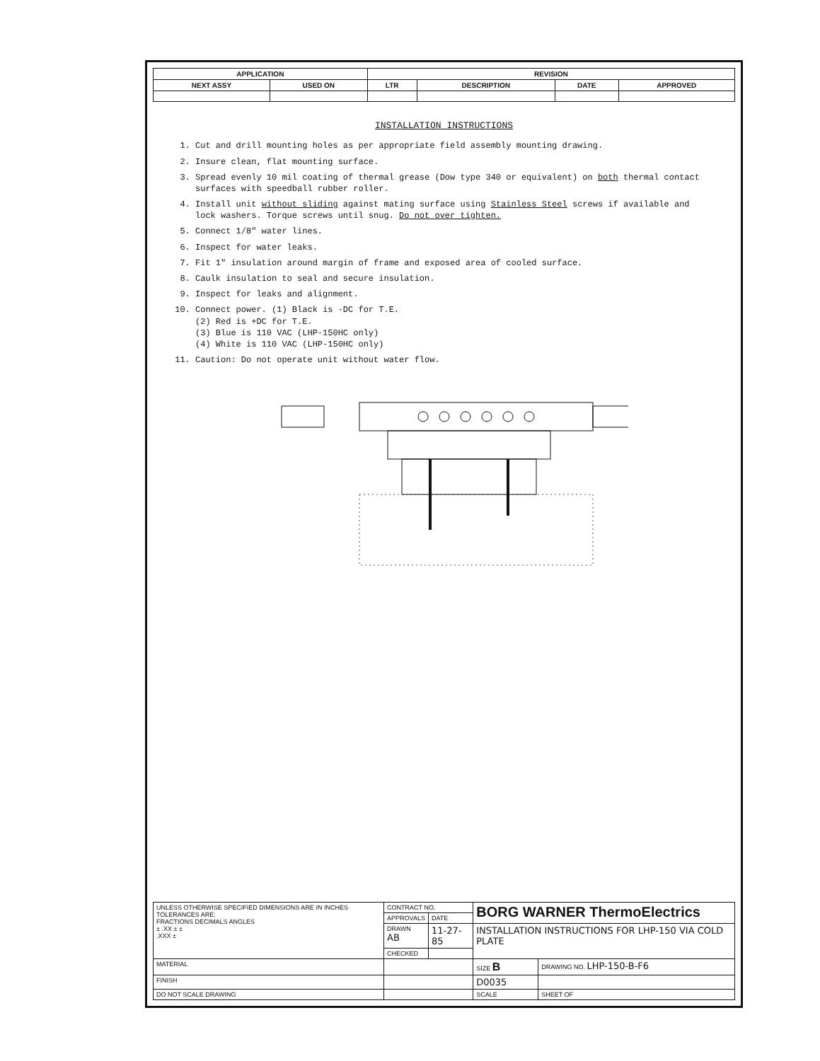| APPLICATION | | REVISION | | | |
| --- | --- | --- | --- | --- | --- |
| NEXT ASSY | USED ON | LTR | DESCRIPTION | DATE | APPROVED |
INSTALLATION INSTRUCTIONS
1. Cut and drill mounting holes as per appropriate field assembly mounting drawing.
2. Insure clean, flat mounting surface.
3. Spread evenly 10 mil coating of thermal grease (Dow type 340 or equivalent) on both thermal contact surfaces with speedball rubber roller.
4. Install unit without sliding against mating surface using Stainless Steel screws if available and lock washers. Torque screws until snug. Do not over tighten.
5. Connect 1/8" water lines.
6. Inspect for water leaks.
7. Fit 1" insulation around margin of frame and exposed area of cooled surface.
8. Caulk insulation to seal and secure insulation.
9. Inspect for leaks and alignment.
10. Connect power. (1) Black is -DC for T.E.
(2) Red is +DC for T.E.
(3) Blue is 110 VAC (LHP-150HC only)
(4) White is 110 VAC (LHP-150HC only)
11. Caution: Do not operate unit without water flow.
| UNLESS OTHERWISE SPECIFIED DIMENSIONS ARE IN INCHES TOLERANCES ARE: FRACTIONS DECIMALS ANGLES ± .XX ± ± .XXX ± | CONTRACT NO. | | BORG WARNER ThermoElectrics | |
| | APPROVALS | DATE | | |
| | DRAWN AB | 11-27-85 | INSTALLATION INSTRUCTIONS FOR LHP-150 VIA COLD PLATE | |
| | CHECKED | | | |
| MATERIAL | | | SIZE B | DRAWING NO. LHP-150-B-F6 |
| FINISH | | | D0035 | |
| DO NOT SCALE DRAWING | | | SCALE | SHEET OF |